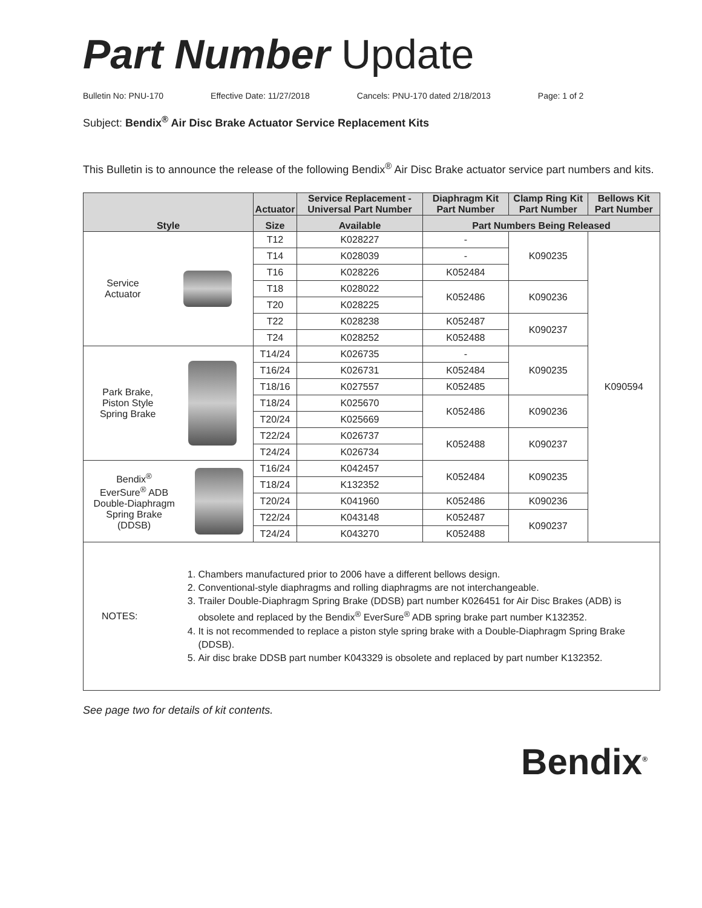Part Number Update
Bulletin No: PNU-170 Effective Date: 11/27/2018 Cancels: PNU-170 dated 2/18/2013 Page: 1 of 2
Subject: Bendix<sup>®</sup> Air Disc Brake Actuator Service Replacement Kits
This Bulletin is to announce the release of the following Bendix<sup>®</sup> Air Disc Brake actuator service part numbers and kits.
| Style | Actuator | Service Replacement - Universal Part Number | Diaphragm Kit Part Number | Clamp Ring Kit Part Number | Bellows Kit Part Number |
| --- | --- | --- | --- | --- | --- |
| | Size | Available | Part Numbers Being Released | | |
| Service Actuator | T12 | K028227 | - | K090235 | K090594 |
| | T14 | K028039 | - | | |
| | T16 | K028226 | K052484 | | |
| | T18 | K028022 | K052486 | K090236 | |
| | T20 | K028225 | | | |
| | T22 | K028238 | K052487 | K090237 | |
| | T24 | K028252 | K052488 | | |
| Park Brake, Piston Style Spring Brake | T14/24 | K026735 | - | K090235 | |
| | T16/24 | K026731 | K052484 | | |
| | T18/16 | K027557 | K052485 | | |
| | T18/24 | K025670 | K052486 | K090236 | |
| | T20/24 | K025669 | | | |
| | T22/24 | K026737 | K052488 | K090237 | |
| | T24/24 | K026734 | | | |
| Bendix<sup>®</sup> EverSure<sup>®</sup> ADB Double-Diaphragm Spring Brake (DDSB) | T16/24 | K042457 | K052484 | K090235 | |
| | T18/24 | K132352 | | | |
| | T20/24 | K041960 | K052486 | K090236 | |
| | T22/24 | K043148 | K052487 | K090237 | |
| | T24/24 | K043270 | K052488 | | |
| NOTES: 1. Chambers manufactured prior to 2006 have a different bellows design. 2. Conventional-style diaphragms and rolling diaphragms are not interchangeable. 3. Trailer Double-Diaphragm Spring Brake (DDSB) part number K026451 for Air Disc Brakes (ADB) is obsolete and replaced by the Bendix<sup>®</sup> EverSure<sup>®</sup> ADB spring brake part number K132352. 4. It is not recommended to replace a piston style spring brake with a Double-Diaphragm Spring Brake (DDSB). 5. Air disc brake DDSB part number K043329 is obsolete and replaced by part number K132352. | | | | | |
See page two for details of kit contents.
Bendix<sup>®</sup>